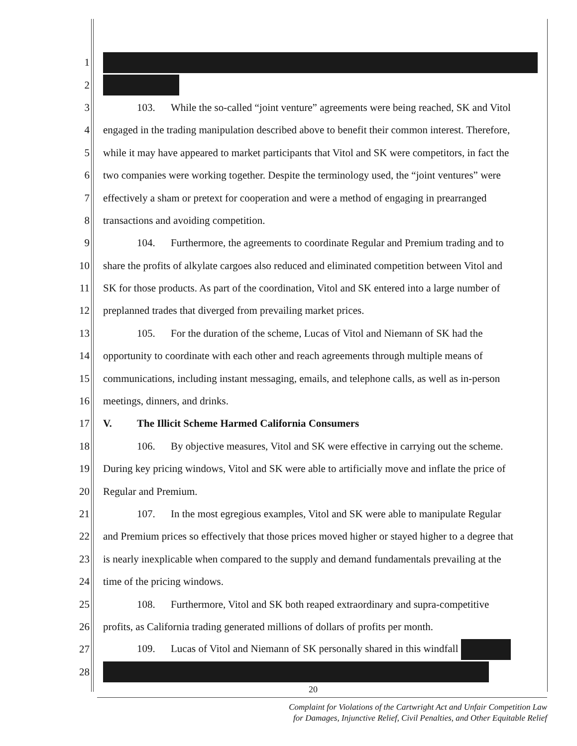1
2
3 103. While the so-called “joint venture” agreements were being reached, SK and Vitol
4 engaged in the trading manipulation described above to benefit their common interest. Therefore,
5 while it may have appeared to market participants that Vitol and SK were competitors, in fact the
6 two companies were working together. Despite the terminology used, the “joint ventures” were
7 effectively a sham or pretext for cooperation and were a method of engaging in prearranged
8 transactions and avoiding competition.
9 104. Furthermore, the agreements to coordinate Regular and Premium trading and to
10 share the profits of alkylate cargoes also reduced and eliminated competition between Vitol and
11 SK for those products. As part of the coordination, Vitol and SK entered into a large number of
12 preplanned trades that diverged from prevailing market prices.
13 105. For the duration of the scheme, Lucas of Vitol and Niemann of SK had the
14 opportunity to coordinate with each other and reach agreements through multiple means of
15 communications, including instant messaging, emails, and telephone calls, as well as in-person
16 meetings, dinners, and drinks.
17 V. The Illicit Scheme Harmed California Consumers
18 106. By objective measures, Vitol and SK were effective in carrying out the scheme.
19 During key pricing windows, Vitol and SK were able to artificially move and inflate the price of
20 Regular and Premium.
21 107. In the most egregious examples, Vitol and SK were able to manipulate Regular
22 and Premium prices so effectively that those prices moved higher or stayed higher to a degree that
23 is nearly inexplicable when compared to the supply and demand fundamentals prevailing at the
24 time of the pricing windows.
25 108. Furthermore, Vitol and SK both reaped extraordinary and supra-competitive
26 profits, as California trading generated millions of dollars of profits per month.
27 109. Lucas of Vitol and Niemann of SK personally shared in this windfall
28
20
Complaint for Violations of the Cartwright Act and Unfair Competition Law
for Damages, Injunctive Relief, Civil Penalties, and Other Equitable Relief